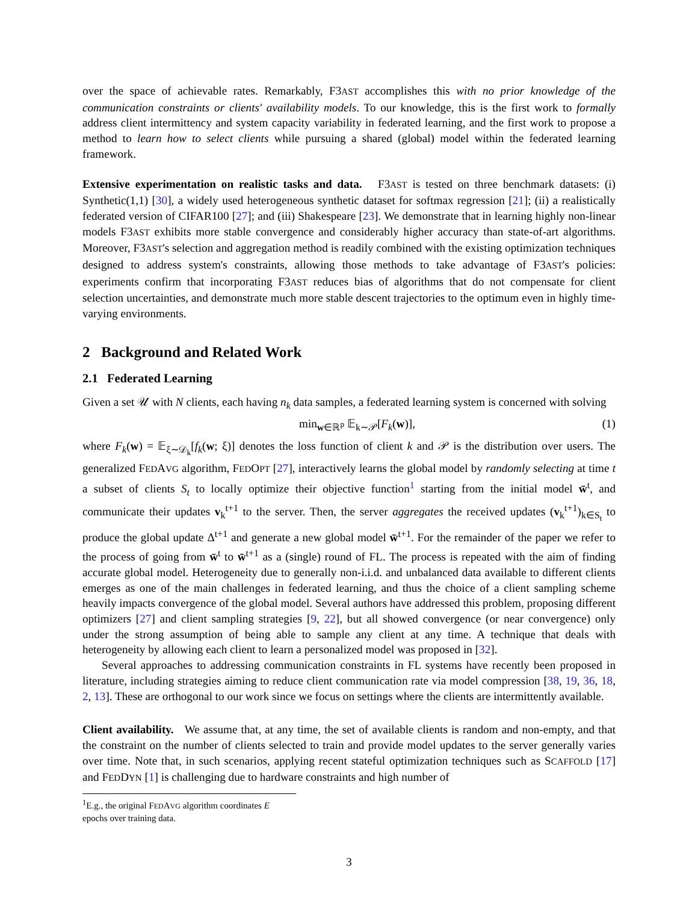over the space of achievable rates. Remarkably, F3AST accomplishes this with no prior knowledge of the communication constraints or clients' availability models. To our knowledge, this is the first work to formally address client intermittency and system capacity variability in federated learning, and the first work to propose a method to learn how to select clients while pursuing a shared (global) model within the federated learning framework.
Extensive experimentation on realistic tasks and data. F3AST is tested on three benchmark datasets: (i) Synthetic(1,1) [30], a widely used heterogeneous synthetic dataset for softmax regression [21]; (ii) a realistically federated version of CIFAR100 [27]; and (iii) Shakespeare [23]. We demonstrate that in learning highly non-linear models F3AST exhibits more stable convergence and considerably higher accuracy than state-of-art algorithms. Moreover, F3AST's selection and aggregation method is readily combined with the existing optimization techniques designed to address system's constraints, allowing those methods to take advantage of F3AST's policies: experiments confirm that incorporating F3AST reduces bias of algorithms that do not compensate for client selection uncertainties, and demonstrate much more stable descent trajectories to the optimum even in highly time-varying environments.
2 Background and Related Work
2.1 Federated Learning
Given a set 𝒰 with N clients, each having n<sub>k</sub> data samples, a federated learning system is concerned with solving
min<sub>w∈ℝ<sup>p</sup></sub> 𝔼<sub>k∼𝒫</sub>[F<sub>k</sub>(w)], (1)
where F<sub>k</sub>(w) = 𝔼<sub>ξ∼𝒟<sub>k</sub></sub>[f<sub>k</sub>(w; ξ)] denotes the loss function of client k and 𝒫 is the distribution over users. The generalized FEDAVG algorithm, FEDOPT [27], interactively learns the global model by randomly selecting at time t a subset of clients S<sub>t</sub> to locally optimize their objective function<sup>1</sup> starting from the initial model w̄<sup>t</sup>, and communicate their updates v<sub>k</sub><sup>t+1</sup> to the server. Then, the server aggregates the received updates (v<sub>k</sub><sup>t+1</sup>)<sub>k∈S<sub>t</sub></sub> to produce the global update Δ<sup>t+1</sup> and generate a new global model w̄<sup>t+1</sup>. For the remainder of the paper we refer to the process of going from w̄<sup>t</sup> to w̄<sup>t+1</sup> as a (single) round of FL. The process is repeated with the aim of finding accurate global model. Heterogeneity due to generally non-i.i.d. and unbalanced data available to different clients emerges as one of the main challenges in federated learning, and thus the choice of a client sampling scheme heavily impacts convergence of the global model. Several authors have addressed this problem, proposing different optimizers [27] and client sampling strategies [9, 22], but all showed convergence (or near convergence) only under the strong assumption of being able to sample any client at any time. A technique that deals with heterogeneity by allowing each client to learn a personalized model was proposed in [32].
Several approaches to addressing communication constraints in FL systems have recently been proposed in literature, including strategies aiming to reduce client communication rate via model compression [38, 19, 36, 18, 2, 13]. These are orthogonal to our work since we focus on settings where the clients are intermittently available.
Client availability. We assume that, at any time, the set of available clients is random and non-empty, and that the constraint on the number of clients selected to train and provide model updates to the server generally varies over time. Note that, in such scenarios, applying recent stateful optimization techniques such as SCAFFOLD [17] and FEDDYN [1] is challenging due to hardware constraints and high number of
<sup>1</sup> E.g., the original FEDAVG algorithm coordinates E epochs over training data.
3